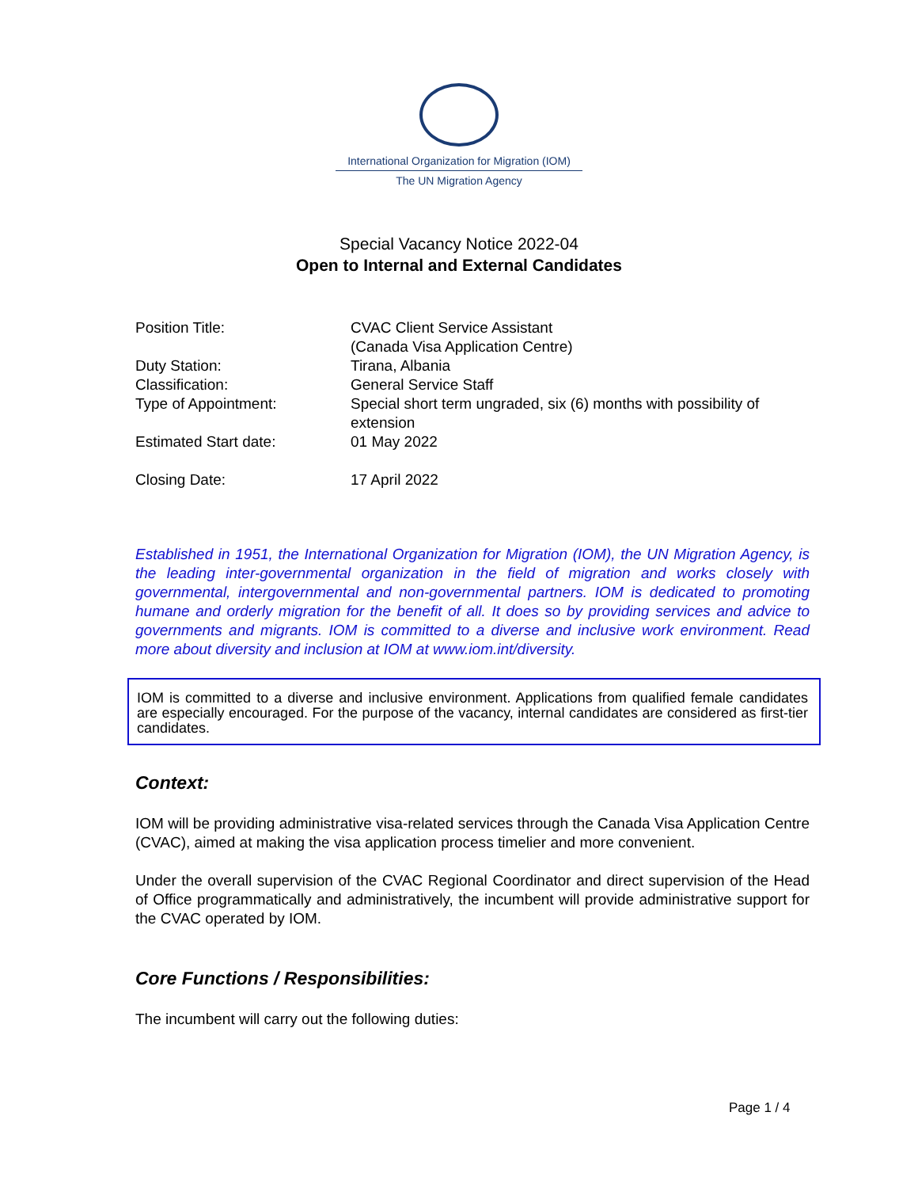International Organization for Migration (IOM)
The UN Migration Agency
Special Vacancy Notice 2022-04
Open to Internal and External Candidates
| Position Title: | CVAC Client Service Assistant (Canada Visa Application Centre) |
| Duty Station: | Tirana, Albania |
| Classification: | General Service Staff |
| Type of Appointment: | Special short term ungraded, six (6) months with possibility of extension |
| Estimated Start date: | 01 May 2022 |
| Closing Date: | 17 April 2022 |
Established in 1951, the International Organization for Migration (IOM), the UN Migration Agency, is the leading inter-governmental organization in the field of migration and works closely with governmental, intergovernmental and non-governmental partners. IOM is dedicated to promoting humane and orderly migration for the benefit of all. It does so by providing services and advice to governments and migrants. IOM is committed to a diverse and inclusive work environment. Read more about diversity and inclusion at IOM at www.iom.int/diversity.
IOM is committed to a diverse and inclusive environment. Applications from qualified female candidates are especially encouraged. For the purpose of the vacancy, internal candidates are considered as first-tier candidates.
Context:
IOM will be providing administrative visa-related services through the Canada Visa Application Centre (CVAC), aimed at making the visa application process timelier and more convenient.
Under the overall supervision of the CVAC Regional Coordinator and direct supervision of the Head of Office programmatically and administratively, the incumbent will provide administrative support for the CVAC operated by IOM.
Core Functions / Responsibilities:
The incumbent will carry out the following duties:
Page 1 / 4